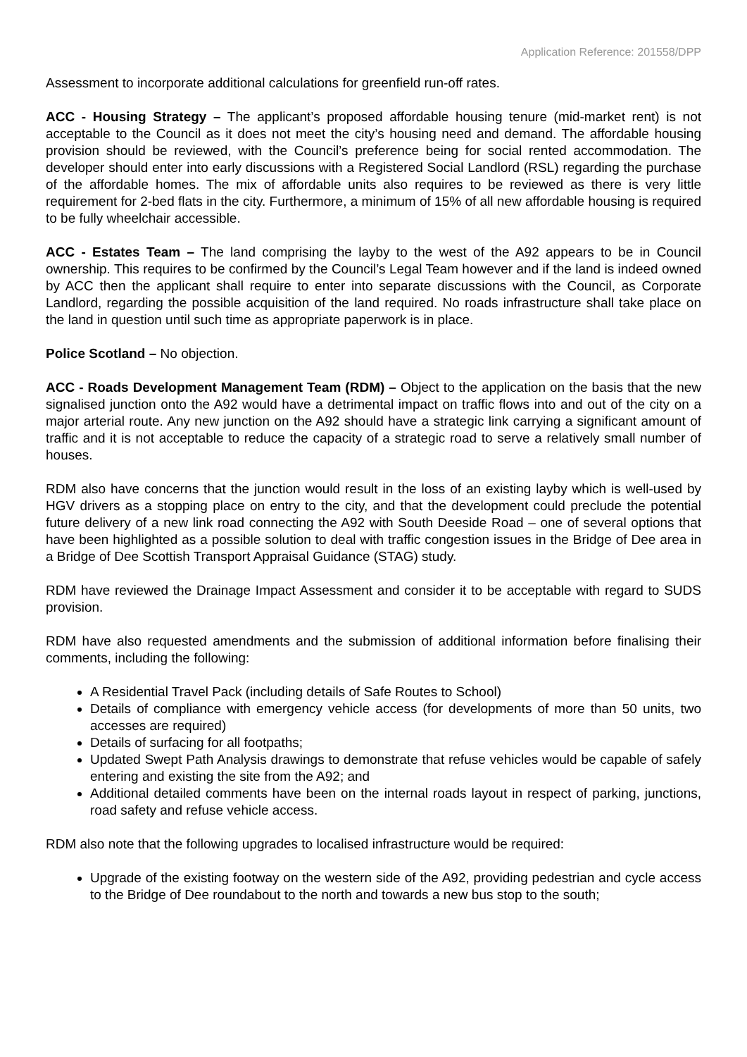Application Reference: 201558/DPP
Assessment to incorporate additional calculations for greenfield run-off rates.
ACC - Housing Strategy – The applicant’s proposed affordable housing tenure (mid-market rent) is not acceptable to the Council as it does not meet the city’s housing need and demand. The affordable housing provision should be reviewed, with the Council’s preference being for social rented accommodation. The developer should enter into early discussions with a Registered Social Landlord (RSL) regarding the purchase of the affordable homes. The mix of affordable units also requires to be reviewed as there is very little requirement for 2-bed flats in the city. Furthermore, a minimum of 15% of all new affordable housing is required to be fully wheelchair accessible.
ACC - Estates Team – The land comprising the layby to the west of the A92 appears to be in Council ownership. This requires to be confirmed by the Council’s Legal Team however and if the land is indeed owned by ACC then the applicant shall require to enter into separate discussions with the Council, as Corporate Landlord, regarding the possible acquisition of the land required. No roads infrastructure shall take place on the land in question until such time as appropriate paperwork is in place.
Police Scotland – No objection.
ACC - Roads Development Management Team (RDM) – Object to the application on the basis that the new signalised junction onto the A92 would have a detrimental impact on traffic flows into and out of the city on a major arterial route. Any new junction on the A92 should have a strategic link carrying a significant amount of traffic and it is not acceptable to reduce the capacity of a strategic road to serve a relatively small number of houses.
RDM also have concerns that the junction would result in the loss of an existing layby which is well-used by HGV drivers as a stopping place on entry to the city, and that the development could preclude the potential future delivery of a new link road connecting the A92 with South Deeside Road – one of several options that have been highlighted as a possible solution to deal with traffic congestion issues in the Bridge of Dee area in a Bridge of Dee Scottish Transport Appraisal Guidance (STAG) study.
RDM have reviewed the Drainage Impact Assessment and consider it to be acceptable with regard to SUDS provision.
RDM have also requested amendments and the submission of additional information before finalising their comments, including the following:
A Residential Travel Pack (including details of Safe Routes to School)
Details of compliance with emergency vehicle access (for developments of more than 50 units, two accesses are required)
Details of surfacing for all footpaths;
Updated Swept Path Analysis drawings to demonstrate that refuse vehicles would be capable of safely entering and existing the site from the A92; and
Additional detailed comments have been on the internal roads layout in respect of parking, junctions, road safety and refuse vehicle access.
RDM also note that the following upgrades to localised infrastructure would be required:
Upgrade of the existing footway on the western side of the A92, providing pedestrian and cycle access to the Bridge of Dee roundabout to the north and towards a new bus stop to the south;